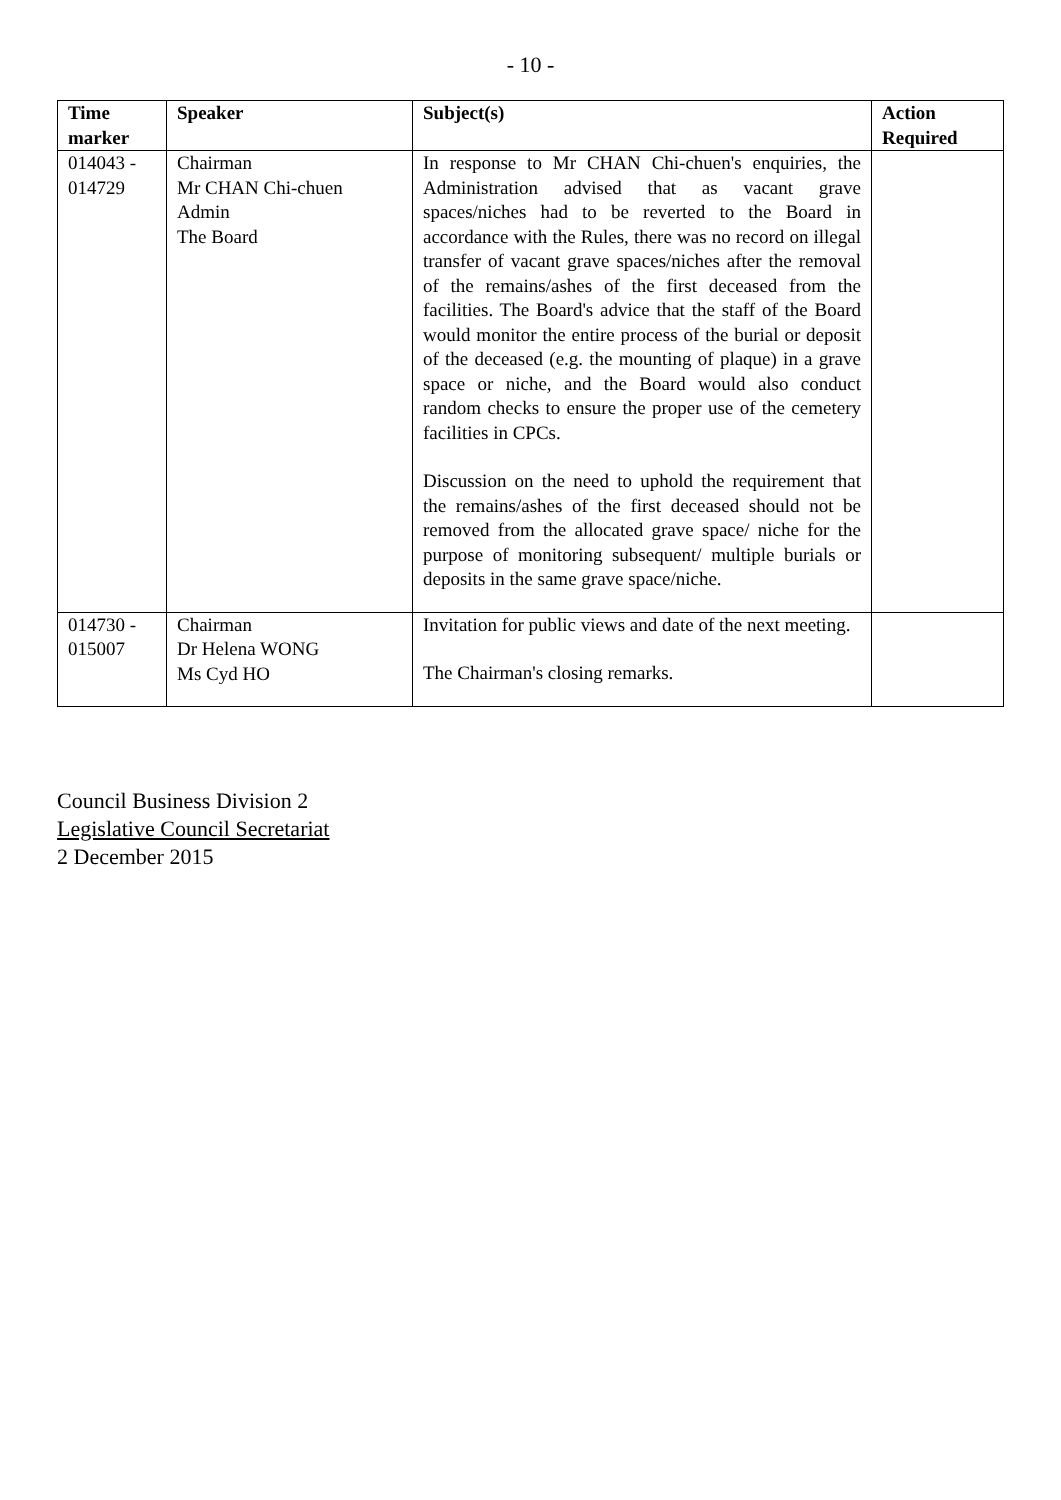- 10 -
| Time marker | Speaker | Subject(s) | Action Required |
| --- | --- | --- | --- |
| 014043 - 014729 | Chairman Mr CHAN Chi-chuen Admin The Board | In response to Mr CHAN Chi-chuen's enquiries, the Administration advised that as vacant grave spaces/niches had to be reverted to the Board in accordance with the Rules, there was no record on illegal transfer of vacant grave spaces/niches after the removal of the remains/ashes of the first deceased from the facilities. The Board's advice that the staff of the Board would monitor the entire process of the burial or deposit of the deceased (e.g. the mounting of plaque) in a grave space or niche, and the Board would also conduct random checks to ensure the proper use of the cemetery facilities in CPCs. Discussion on the need to uphold the requirement that the remains/ashes of the first deceased should not be removed from the allocated grave space/ niche for the purpose of monitoring subsequent/ multiple burials or deposits in the same grave space/niche. | |
| 014730 - 015007 | Chairman Dr Helena WONG Ms Cyd HO | Invitation for public views and date of the next meeting. The Chairman's closing remarks. | |
Council Business Division 2
Legislative Council Secretariat
2 December 2015